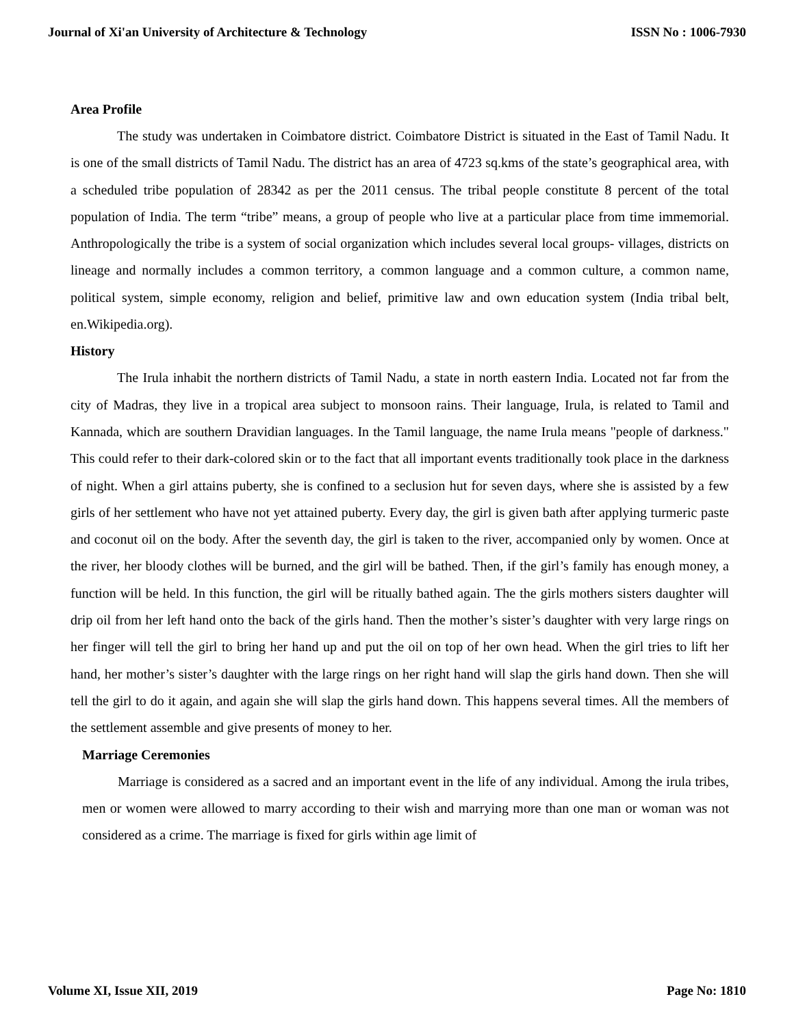Journal of Xi'an University of Architecture & Technology ISSN No : 1006-7930
Area Profile
The study was undertaken in Coimbatore district. Coimbatore District is situated in the East of Tamil Nadu. It is one of the small districts of Tamil Nadu. The district has an area of 4723 sq.kms of the state’s geographical area, with a scheduled tribe population of 28342 as per the 2011 census. The tribal people constitute 8 percent of the total population of India. The term “tribe” means, a group of people who live at a particular place from time immemorial. Anthropologically the tribe is a system of social organization which includes several local groups- villages, districts on lineage and normally includes a common territory, a common language and a common culture, a common name, political system, simple economy, religion and belief, primitive law and own education system (India tribal belt, en.Wikipedia.org).
History
The Irula inhabit the northern districts of Tamil Nadu, a state in north eastern India. Located not far from the city of Madras, they live in a tropical area subject to monsoon rains. Their language, Irula, is related to Tamil and Kannada, which are southern Dravidian languages. In the Tamil language, the name Irula means "people of darkness." This could refer to their dark-colored skin or to the fact that all important events traditionally took place in the darkness of night. When a girl attains puberty, she is confined to a seclusion hut for seven days, where she is assisted by a few girls of her settlement who have not yet attained puberty. Every day, the girl is given bath after applying turmeric paste and coconut oil on the body. After the seventh day, the girl is taken to the river, accompanied only by women. Once at the river, her bloody clothes will be burned, and the girl will be bathed. Then, if the girl’s family has enough money, a function will be held. In this function, the girl will be ritually bathed again. The the girls mothers sisters daughter will drip oil from her left hand onto the back of the girls hand. Then the mother’s sister’s daughter with very large rings on her finger will tell the girl to bring her hand up and put the oil on top of her own head. When the girl tries to lift her hand, her mother’s sister’s daughter with the large rings on her right hand will slap the girls hand down. Then she will tell the girl to do it again, and again she will slap the girls hand down. This happens several times. All the members of the settlement assemble and give presents of money to her.
Marriage Ceremonies
Marriage is considered as a sacred and an important event in the life of any individual. Among the irula tribes, men or women were allowed to marry according to their wish and marrying more than one man or woman was not considered as a crime. The marriage is fixed for girls within age limit of
Volume XI, Issue XII, 2019 Page No: 1810